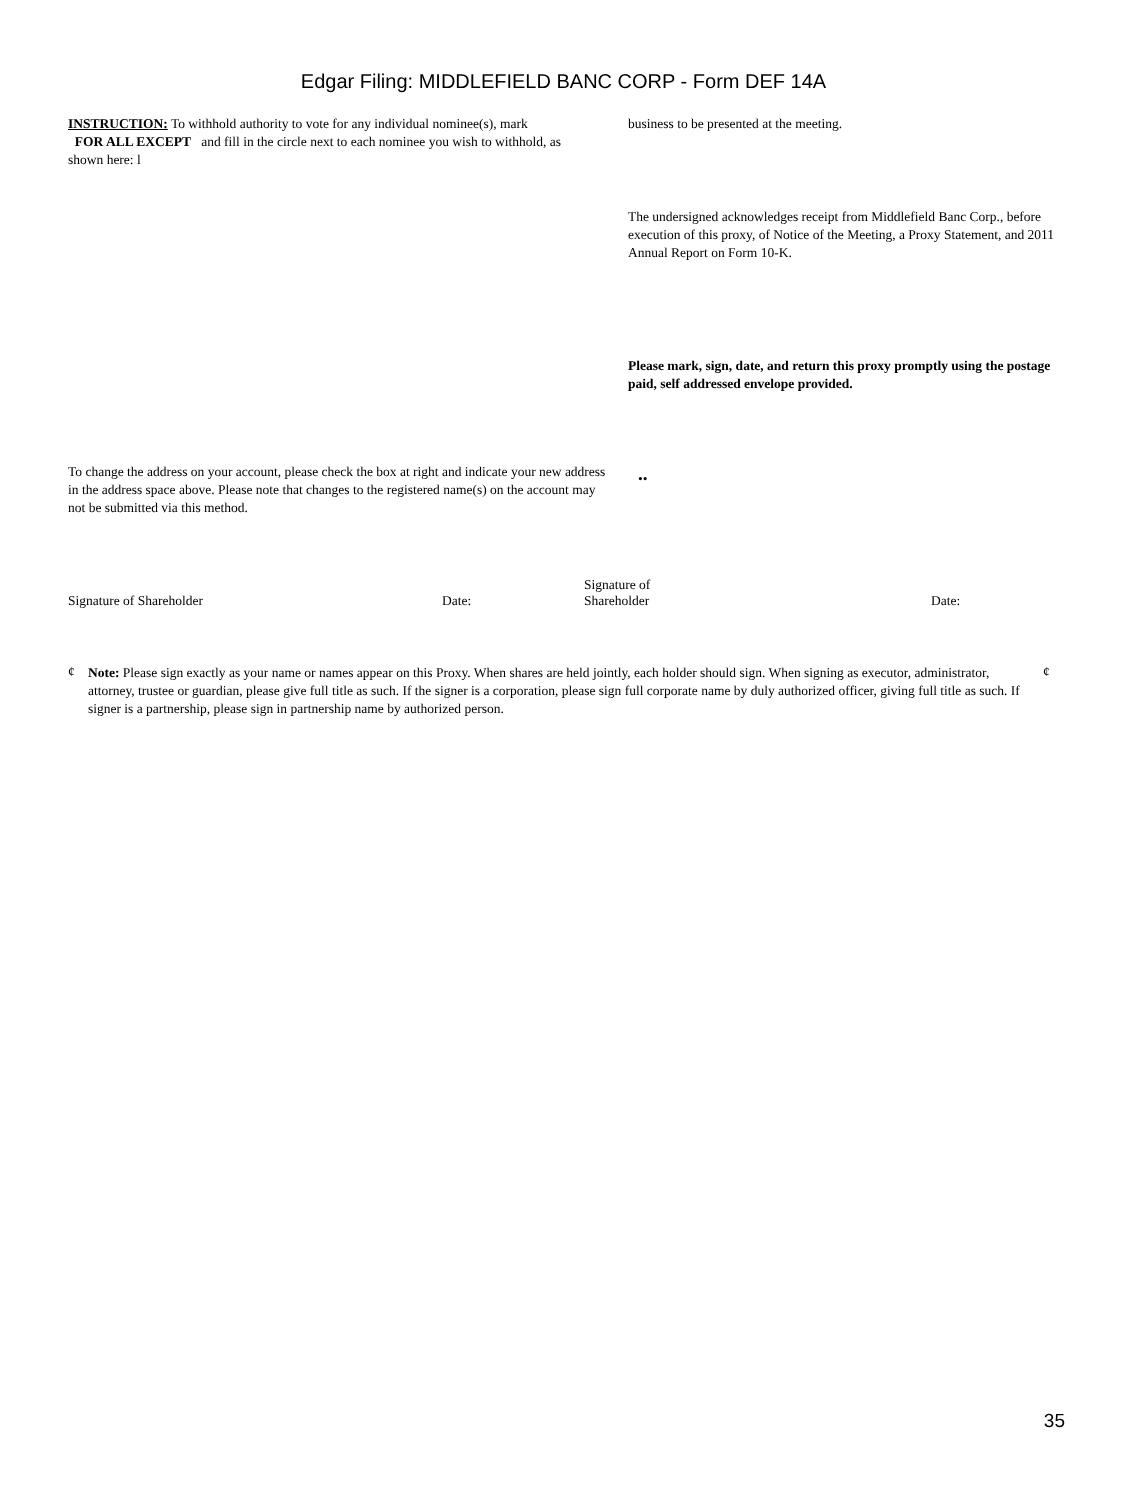Edgar Filing: MIDDLEFIELD BANC CORP - Form DEF 14A
INSTRUCTION: To withhold authority to vote for any individual nominee(s), mark
FOR ALL EXCEPT and fill in the circle next to each nominee you wish to withhold, as
shown here: l
business to be presented at the meeting.
The undersigned acknowledges receipt from Middlefield Banc Corp., before execution of this proxy, of Notice of the Meeting, a Proxy Statement, and 2011 Annual Report on Form 10-K.
Please mark, sign, date, and return this proxy promptly using the postage paid, self addressed envelope provided.
To change the address on your account, please check the box at right and indicate your new address in the address space above. Please note that changes to the registered name(s) on the account may not be submitted via this method.
••
Signature of Shareholder
Date:
Signature of
Shareholder
Date:
¢
Note: Please sign exactly as your name or names appear on this Proxy. When shares are held jointly, each holder should sign. When signing as executor, administrator, attorney, trustee or guardian, please give full title as such. If the signer is a corporation, please sign full corporate name by duly authorized officer, giving full title as such. If signer is a partnership, please sign in partnership name by authorized person.
¢
35